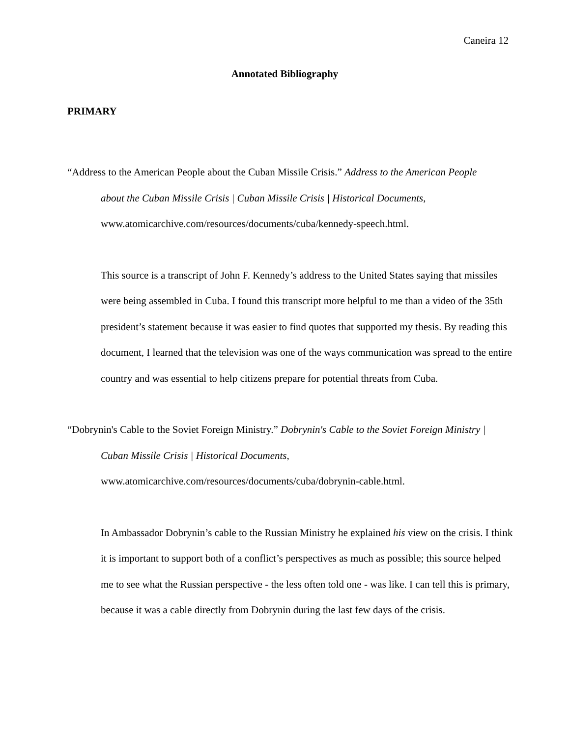Caneira 12
Annotated Bibliography
PRIMARY
“Address to the American People about the Cuban Missile Crisis.” Address to the American People about the Cuban Missile Crisis | Cuban Missile Crisis | Historical Documents, www.atomicarchive.com/resources/documents/cuba/kennedy-speech.html.
This source is a transcript of John F. Kennedy’s address to the United States saying that missiles were being assembled in Cuba. I found this transcript more helpful to me than a video of the 35th president’s statement because it was easier to find quotes that supported my thesis. By reading this document, I learned that the television was one of the ways communication was spread to the entire country and was essential to help citizens prepare for potential threats from Cuba.
“Dobrynin's Cable to the Soviet Foreign Ministry.” Dobrynin's Cable to the Soviet Foreign Ministry | Cuban Missile Crisis | Historical Documents, www.atomicarchive.com/resources/documents/cuba/dobrynin-cable.html.
In Ambassador Dobrynin’s cable to the Russian Ministry he explained his view on the crisis. I think it is important to support both of a conflict’s perspectives as much as possible; this source helped me to see what the Russian perspective - the less often told one - was like. I can tell this is primary, because it was a cable directly from Dobrynin during the last few days of the crisis.